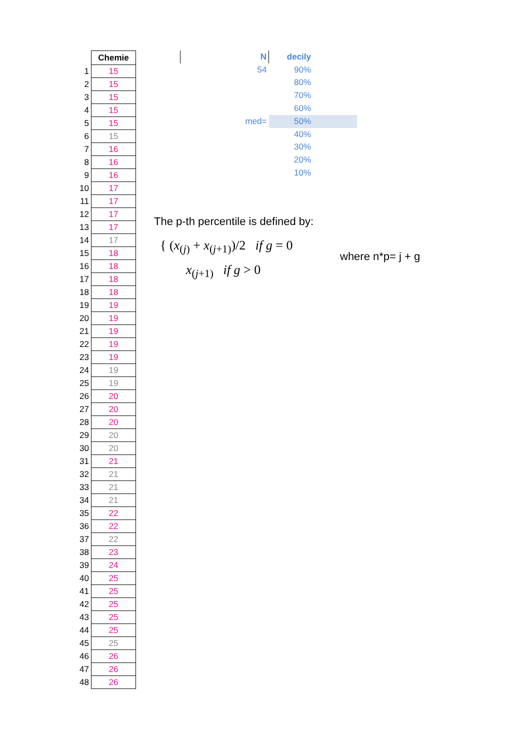| | Chemie |
| 1 | 15 |
| 2 | 15 |
| 3 | 15 |
| 4 | 15 |
| 5 | 15 |
| 6 | 15 |
| 7 | 16 |
| 8 | 16 |
| 9 | 16 |
| 10 | 17 |
| 11 | 17 |
| 12 | 17 |
| 13 | 17 |
| 14 | 17 |
| 15 | 18 |
| 16 | 18 |
| 17 | 18 |
| 18 | 18 |
| 19 | 19 |
| 20 | 19 |
| 21 | 19 |
| 22 | 19 |
| 23 | 19 |
| 24 | 19 |
| 25 | 19 |
| 26 | 20 |
| 27 | 20 |
| 28 | 20 |
| 29 | 20 |
| 30 | 20 |
| 31 | 21 |
| 32 | 21 |
| 33 | 21 |
| 34 | 21 |
| 35 | 22 |
| 36 | 22 |
| 37 | 22 |
| 38 | 23 |
| 39 | 24 |
| 40 | 25 |
| 41 | 25 |
| 42 | 25 |
| 43 | 25 |
| 44 | 25 |
| 45 | 25 |
| 46 | 26 |
| 47 | 26 |
| 48 | 26 |
| | N | decily | |
| | 54 | 90% | |
| | | 80% | |
| | | 70% | |
| | | 60% | |
| | med= | 50% | |
| | | 40% | |
| | | 30% | |
| | | 20% | |
| | | 10% | |
The p-th percentile is defined by:
{ (x<sub>(j)</sub> + x<sub>(j+1)</sub>)/2 if g = 0
x<sub>(j+1)</sub> if g > 0
where n*p= j + g